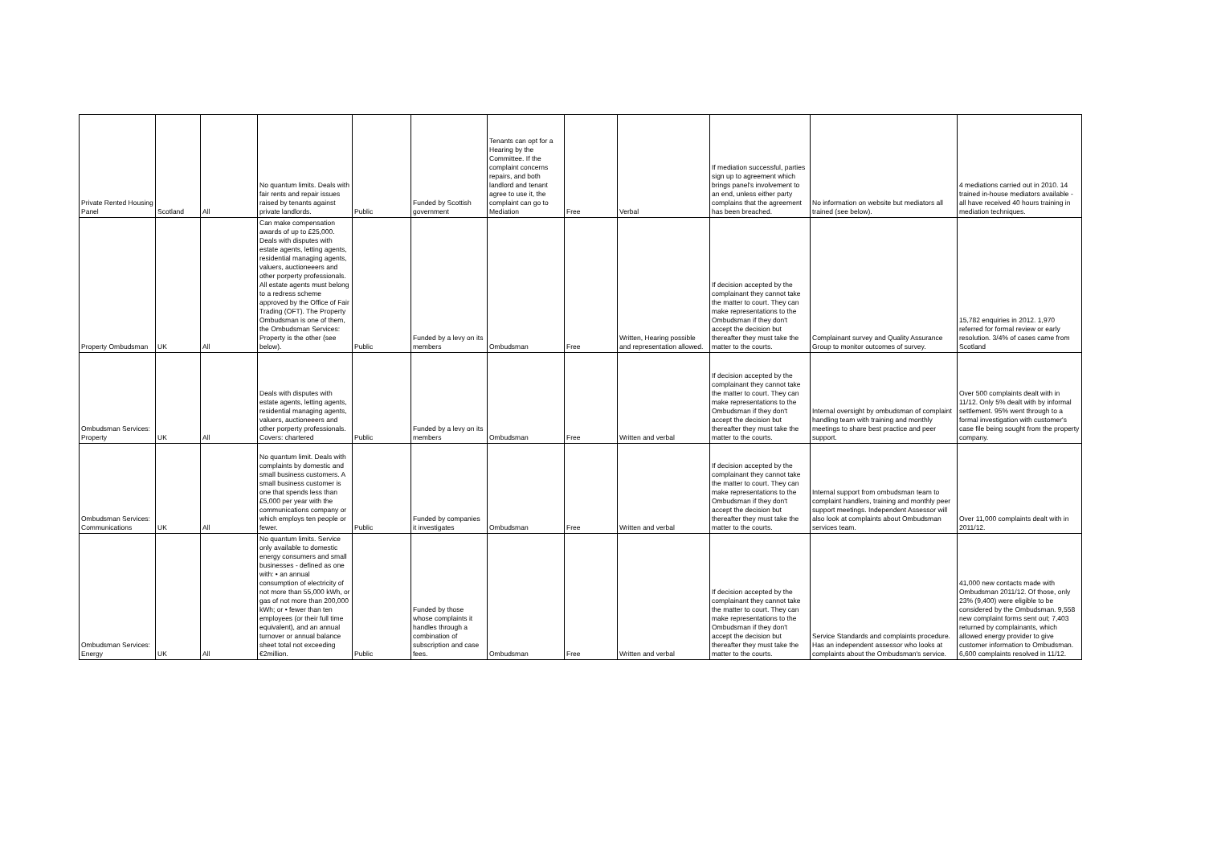| Private Rented Housing Panel | Scotland | All | No quantum limits. Deals with fair rents and repair issues raised by tenants against private landlords. | Public | Funded by Scottish government | Tenants can opt for a Hearing by the Committee. If the complaint concerns repairs, and both landlord and tenant agree to use it, the complaint can go to Mediation | Free | Verbal | If mediation successful, parties sign up to agreement which brings panel's involvement to an end, unless either party complains that the agreement has been breached. | No information on website but mediators all trained (see below). | 4 mediations carried out in 2010. 14 trained in-house mediators available - all have received 40 hours training in mediation techniques. |
| Property Ombudsman | UK | All | Can make compensation awards of up to £25,000. Deals with disputes with estate agents, letting agents, residential managing agents, valuers, auctioneeers and other porperty professionals. All estate agents must belong to a redress scheme approved by the Office of Fair Trading (OFT). The Property Ombudsman is one of them, the Ombudsman Services: Property is the other (see below). | Public | Funded by a levy on its members | Ombudsman | Free | Written, Hearing possible and representation allowed. | If decision accepted by the complainant they cannot take the matter to court. They can make representations to the Ombudsman if they don't accept the decision but thereafter they must take the matter to the courts. | Complainant survey and Quality Assurance Group to monitor outcomes of survey. | 15,782 enquiries in 2012. 1,970 referred for formal review or early resolution. 3/4% of cases came from Scotland |
| Ombudsman Services: Property | UK | All | Deals with disputes with estate agents, letting agents, residential managing agents, valuers, auctioneeers and other porperty professionals. Covers: chartered | Public | Funded by a levy on its members | Ombudsman | Free | Written and verbal | If decision accepted by the complainant they cannot take the matter to court. They can make representations to the Ombudsman if they don't accept the decision but thereafter they must take the matter to the courts. | Internal oversight by ombudsman of complaint handling team with training and monthly meetings to share best practice and peer support. | Over 500 complaints dealt with in 11/12. Only 5% dealt with by informal settlement. 95% went through to a formal investigation with customer's case file being sought from the property company. |
| Ombudsman Services: Communications | UK | All | No quantum limit. Deals with complaints by domestic and small business customers. A small business customer is one that spends less than £5,000 per year with the communications company or which employs ten people or fewer. | Public | Funded by companies it investigates | Ombudsman | Free | Written and verbal | If decision accepted by the complainant they cannot take the matter to court. They can make representations to the Ombudsman if they don't accept the decision but thereafter they must take the matter to the courts. | Internal support from ombudsman team to complaint handlers, training and monthly peer support meetings. Independent Assessor will also look at complaints about Ombudsman services team. | Over 11,000 complaints dealt with in 2011/12. |
| Ombudsman Services: Energy | UK | All | No quantum limits. Service only available to domestic energy consumers and small businesses - defined as one with: • an annual consumption of electricity of not more than 55,000 kWh, or gas of not more than 200,000 kWh; or • fewer than ten employees (or their full time equivalent), and an annual turnover or annual balance sheet total not exceeding €2million. | Public | Funded by those whose complaints it handles through a combination of subscription and case fees. | Ombudsman | Free | Written and verbal | If decision accepted by the complainant they cannot take the matter to court. They can make representations to the Ombudsman if they don't accept the decision but thereafter they must take the matter to the courts. | Service Standards and complaints procedure. Has an independent assessor who looks at complaints about the Ombudsman's service. | 41,000 new contacts made with Ombudsman 2011/12. Of those, only 23% (9,400) were eligible to be considered by the Ombudsman. 9,558 new complaint forms sent out; 7,403 returned by complainants, which allowed energy provider to give customer information to Ombudsman. 6,600 complaints resolved in 11/12. |